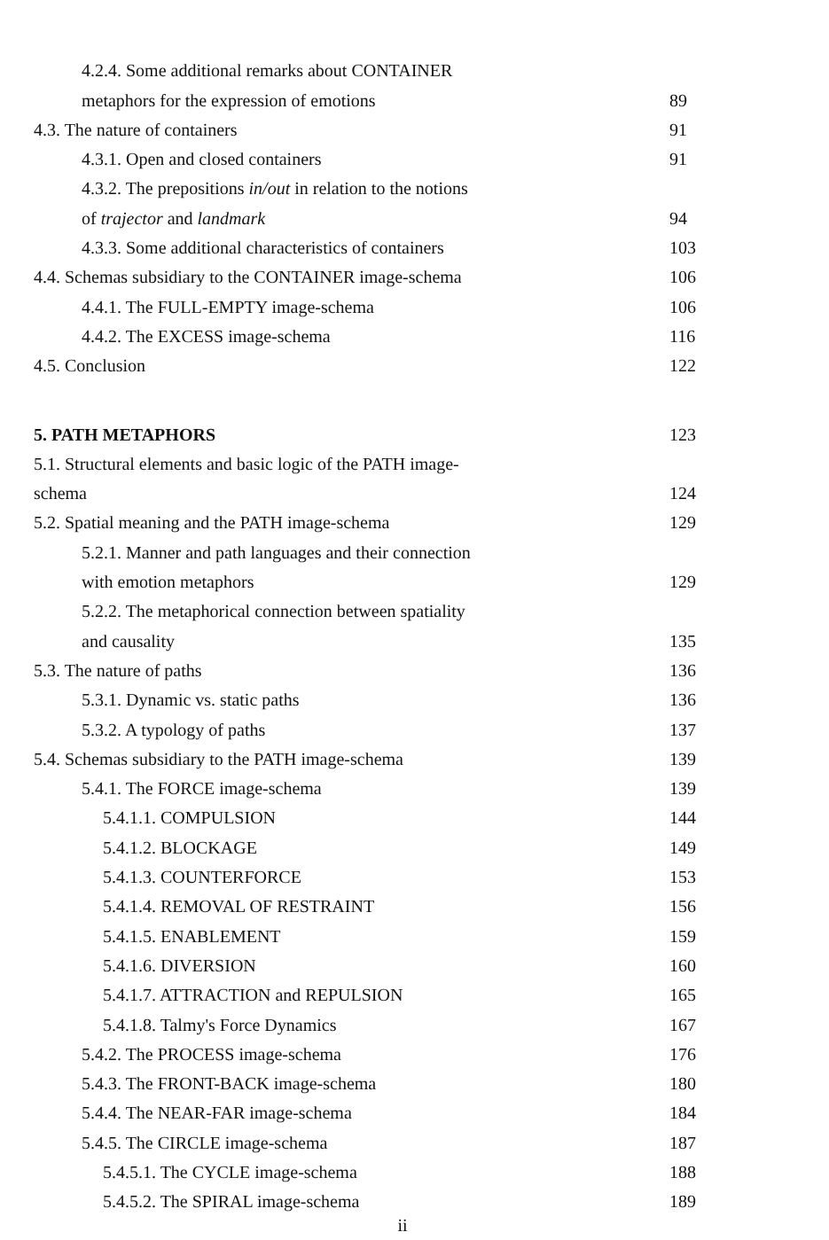4.2.4. Some additional remarks about CONTAINER
metaphors for the expression of emotions 89
4.3. The nature of containers 91
4.3.1. Open and closed containers 91
4.3.2. The prepositions in/out in relation to the notions
of trajector and landmark 94
4.3.3. Some additional characteristics of containers 103
4.4. Schemas subsidiary to the CONTAINER image-schema 106
4.4.1. The FULL-EMPTY image-schema 106
4.4.2. The EXCESS image-schema 116
4.5. Conclusion 122
5. PATH METAPHORS 123
5.1. Structural elements and basic logic of the PATH image-
schema 124
5.2. Spatial meaning and the PATH image-schema 129
5.2.1. Manner and path languages and their connection
with emotion metaphors 129
5.2.2. The metaphorical connection between spatiality
and causality 135
5.3. The nature of paths 136
5.3.1. Dynamic vs. static paths 136
5.3.2. A typology of paths 137
5.4. Schemas subsidiary to the PATH image-schema 139
5.4.1. The FORCE image-schema 139
5.4.1.1. COMPULSION 144
5.4.1.2. BLOCKAGE 149
5.4.1.3. COUNTERFORCE 153
5.4.1.4. REMOVAL OF RESTRAINT 156
5.4.1.5. ENABLEMENT 159
5.4.1.6. DIVERSION 160
5.4.1.7. ATTRACTION and REPULSION 165
5.4.1.8. Talmy's Force Dynamics 167
5.4.2. The PROCESS image-schema 176
5.4.3. The FRONT-BACK image-schema 180
5.4.4. The NEAR-FAR image-schema 184
5.4.5. The CIRCLE image-schema 187
5.4.5.1. The CYCLE image-schema 188
5.4.5.2. The SPIRAL image-schema 189
ii